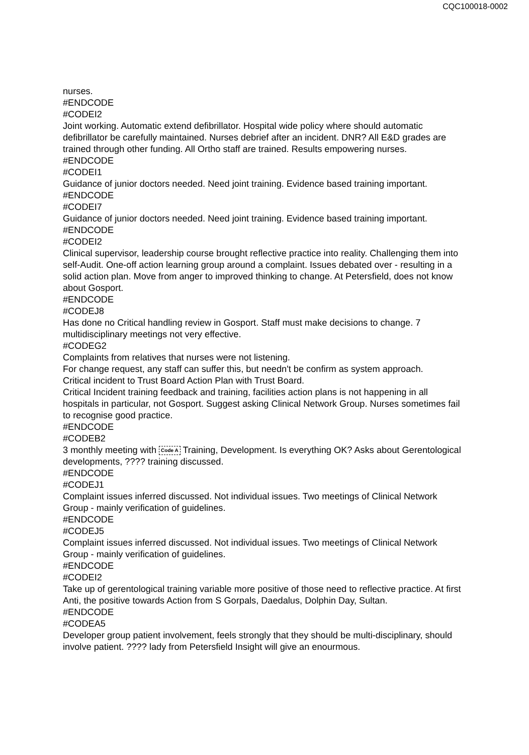CQC100018-0002
nurses.
#ENDCODE
#CODEI2
Joint working. Automatic extend defibrillator. Hospital wide policy where should automatic defibrillator be carefully maintained. Nurses debrief after an incident. DNR? All E&D grades are trained through other funding. All Ortho staff are trained. Results empowering nurses.
#ENDCODE
#CODEI1
Guidance of junior doctors needed. Need joint training. Evidence based training important.
#ENDCODE
#CODEI7
Guidance of junior doctors needed. Need joint training. Evidence based training important.
#ENDCODE
#CODEI2
Clinical supervisor, leadership course brought reflective practice into reality. Challenging them into self-Audit. One-off action learning group around a complaint. Issues debated over - resulting in a solid action plan. Move from anger to improved thinking to change. At Petersfield, does not know about Gosport.
#ENDCODE
#CODEJ8
Has done no Critical handling review in Gosport. Staff must make decisions to change. 7 multidisciplinary meetings not very effective.
#CODEG2
Complaints from relatives that nurses were not listening.
For change request, any staff can suffer this, but needn't be confirm as system approach.
Critical incident to Trust Board Action Plan with Trust Board.
Critical Incident training feedback and training, facilities action plans is not happening in all hospitals in particular, not Gosport. Suggest asking Clinical Network Group. Nurses sometimes fail to recognise good practice.
#ENDCODE
#CODEB2
3 monthly meeting with Code A Training, Development. Is everything OK? Asks about Gerentological developments, ???? training discussed.
#ENDCODE
#CODEJ1
Complaint issues inferred discussed. Not individual issues. Two meetings of Clinical Network Group - mainly verification of guidelines.
#ENDCODE
#CODEJ5
Complaint issues inferred discussed. Not individual issues. Two meetings of Clinical Network Group - mainly verification of guidelines.
#ENDCODE
#CODEI2
Take up of gerentological training variable more positive of those need to reflective practice. At first Anti, the positive towards Action from S Gorpals, Daedalus, Dolphin Day, Sultan.
#ENDCODE
#CODEA5
Developer group patient involvement, feels strongly that they should be multi-disciplinary, should involve patient. ???? lady from Petersfield Insight will give an enourmous.